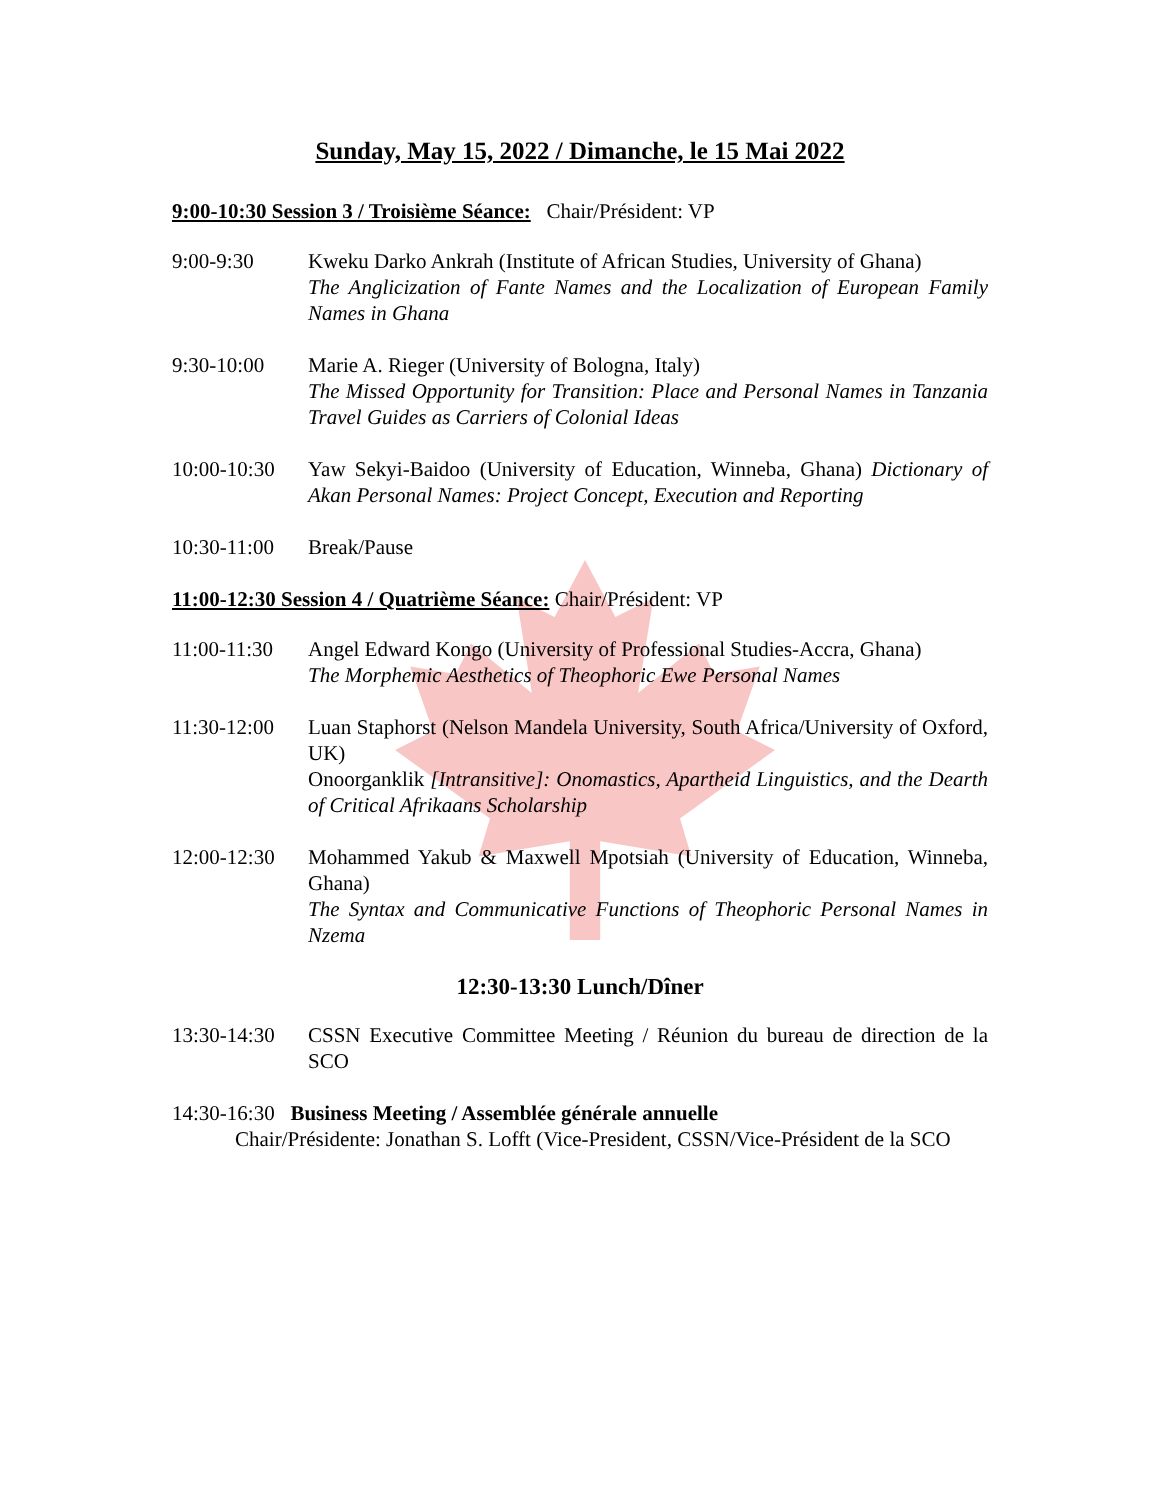Sunday, May 15, 2022 / Dimanche, le 15 Mai 2022
9:00-10:30 Session 3 / Troisième Séance: Chair/Président: VP
9:00-9:30 Kweku Darko Ankrah (Institute of African Studies, University of Ghana)
The Anglicization of Fante Names and the Localization of European Family Names in Ghana
9:30-10:00 Marie A. Rieger (University of Bologna, Italy)
The Missed Opportunity for Transition: Place and Personal Names in Tanzania Travel Guides as Carriers of Colonial Ideas
10:00-10:30
Yaw Sekyi-Baidoo (University of Education, Winneba, Ghana) Dictionary of Akan Personal Names: Project Concept, Execution and Reporting
10:30-11:00
Break/Pause
11:00-12:30 Session 4 / Quatrième Séance: Chair/Président: VP
11:00-11:30
Angel Edward Kongo (University of Professional Studies-Accra, Ghana)
The Morphemic Aesthetics of Theophoric Ewe Personal Names
11:30-12:00
Luan Staphorst (Nelson Mandela University, South Africa/University of Oxford, UK)
Onoorganklik [Intransitive]: Onomastics, Apartheid Linguistics, and the Dearth of Critical Afrikaans Scholarship
12:00-12:30
Mohammed Yakub & Maxwell Mpotsiah (University of Education, Winneba, Ghana)
The Syntax and Communicative Functions of Theophoric Personal Names in Nzema
12:30-13:30 Lunch/Dîner
13:30-14:30
CSSN Executive Committee Meeting / Réunion du bureau de direction de la SCO
14:30-16:30 Business Meeting / Assemblée générale annuelle
Chair/Présidente: Jonathan S. Lofft (Vice-President, CSSN/Vice-Président de la SCO